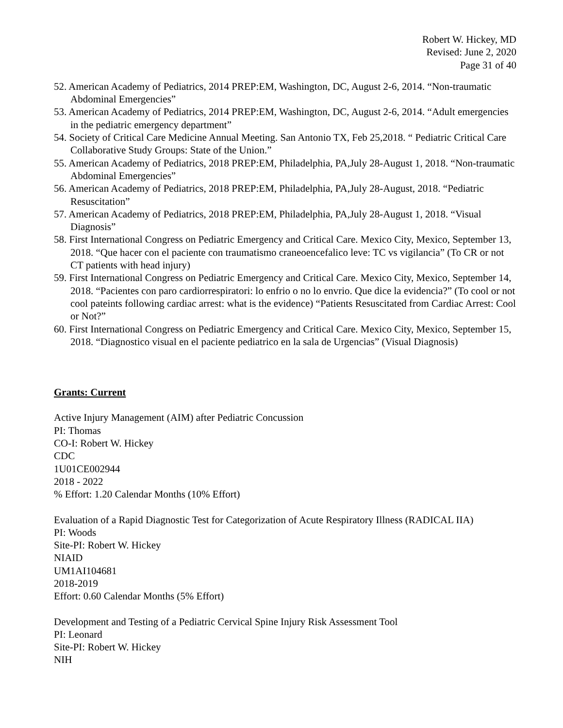Robert W. Hickey, MD
Revised: June 2, 2020
Page 31 of 40
52. American Academy of Pediatrics, 2014 PREP:EM, Washington, DC, August 2-6, 2014. “Non-traumatic Abdominal Emergencies”
53. American Academy of Pediatrics, 2014 PREP:EM, Washington, DC, August 2-6, 2014. “Adult emergencies in the pediatric emergency department”
54. Society of Critical Care Medicine Annual Meeting. San Antonio TX, Feb 25,2018. “ Pediatric Critical Care Collaborative Study Groups: State of the Union.”
55. American Academy of Pediatrics, 2018 PREP:EM, Philadelphia, PA,July 28-August 1, 2018. “Non-traumatic Abdominal Emergencies”
56. American Academy of Pediatrics, 2018 PREP:EM, Philadelphia, PA,July 28-August, 2018. “Pediatric Resuscitation”
57. American Academy of Pediatrics, 2018 PREP:EM, Philadelphia, PA,July 28-August 1, 2018. “Visual Diagnosis”
58. First International Congress on Pediatric Emergency and Critical Care. Mexico City, Mexico, September 13, 2018. “Que hacer con el paciente con traumatismo craneoencefalico leve: TC vs vigilancia” (To CR or not CT patients with head injury)
59. First International Congress on Pediatric Emergency and Critical Care. Mexico City, Mexico, September 14, 2018. “Pacientes con paro cardiorrespiratori: lo enfrio o no lo envrio. Que dice la evidencia?” (To cool or not cool pateints following cardiac arrest: what is the evidence) “Patients Resuscitated from Cardiac Arrest: Cool or Not?”
60. First International Congress on Pediatric Emergency and Critical Care. Mexico City, Mexico, September 15, 2018. “Diagnostico visual en el paciente pediatrico en la sala de Urgencias” (Visual Diagnosis)
Grants: Current
Active Injury Management (AIM) after Pediatric Concussion
PI: Thomas
CO-I: Robert W. Hickey
CDC
1U01CE002944
2018 - 2022
% Effort: 1.20 Calendar Months (10% Effort)
Evaluation of a Rapid Diagnostic Test for Categorization of Acute Respiratory Illness (RADICAL IIA)
PI: Woods
Site-PI: Robert W. Hickey
NIAID
UM1AI104681
2018-2019
Effort: 0.60 Calendar Months (5% Effort)
Development and Testing of a Pediatric Cervical Spine Injury Risk Assessment Tool
PI: Leonard
Site-PI: Robert W. Hickey
NIH